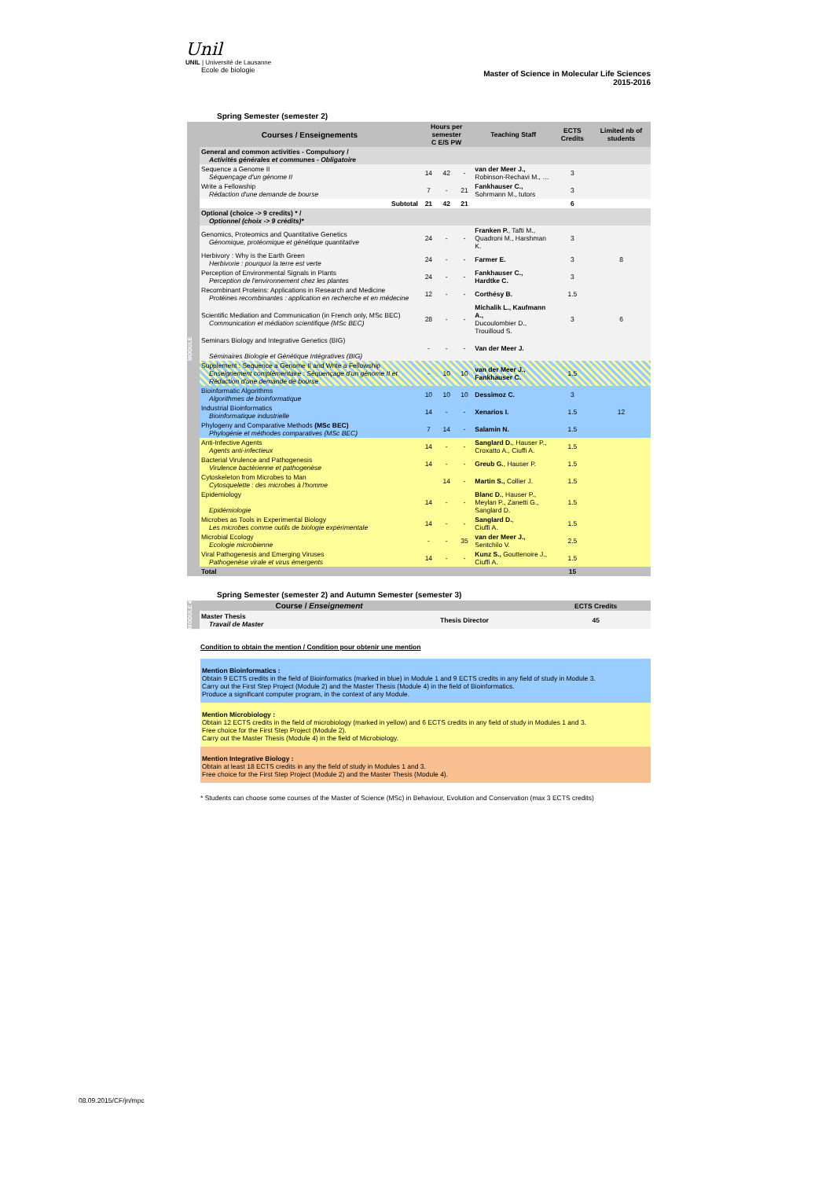Unil
UNIL | Université de Lausanne
Ecole de biologie
Master of Science in Molecular Life Sciences
2015-2016
Spring Semester (semester 2)
MODULE
| Courses / Enseignements | Hours per semester C E/S PW | | | Teaching Staff | ECTS Credits | Limited nb of students |
| --- | --- | --- | --- | --- | --- | --- |
| General and common activities - Compulsory / Activités générales et communes - Obligatoire | | | | | | |
| Sequence a Genome II Séquençage d'un génome II | 14 | 42 | - | van der Meer J., Robinson-Rechavi M., … | 3 | |
| Write a Fellowship Rédaction d'une demande de bourse | 7 | - | 21 | Fankhauser C., Sohrmann M., tutors | 3 | |
| Subtotal | 21 | 42 | 21 | | 6 | |
| Optional (choice -> 9 credits) * / Optionnel (choix -> 9 crédits)* | | | | | | |
| Genomics, Proteomics and Quantitative Genetics Génomique, protéomique et génétique quantitative | 24 | - | - | Franken P. , Tafti M., Quadroni M., Harshman K. | 3 | |
| Herbivory : Why is the Earth Green Herbivorie : pourquoi la terre est verte | 24 | - | - | Farmer E. | 3 | 8 |
| Perception of Environmental Signals in Plants Perception de l'environnement chez les plantes | 24 | - | - | Fankhauser C., Hardtke C. | 3 | |
| Recombinant Proteins: Applications in Research and Medicine Protéines recombinantes : application en recherche et en médecine | 12 | - | - | Corthésy B. | 1.5 | |
| Scientific Mediation and Communication (in French only, MSc BEC) Communication et médiation scientifique (MSc BEC) | 28 | - | - | Michalik L., Kaufmann A., Ducoulombier D., Trouilloud S. | 3 | 6 |
| Seminars Biology and Integrative Genetics (BIG) Séminaires Biologie et Génétique Intégratives (BIG) | - | - | - | Van der Meer J. | | |
| Supplement : Sequence a Genome II and Write a Fellowship Enseignement complémentaire : Séquençage d'un génome II et Rédaction d'une demande de bourse | - | 10 | 10 | van der Meer J., Fankhauser C. | 1.5 | |
| Bioinformatic Algorithms Algorithmes de bioinformatique | 10 | 10 | 10 | Dessimoz C. | 3 | |
| Industrial Bioinformatics Bioinformatique industrielle | 14 | - | - | Xenarios I. | 1.5 | 12 |
| Phylogeny and Comparative Methods (MSc BEC) Phylogénie et méthodes comparatives (MSc BEC) | 7 | 14 | - | Salamin N. | 1.5 | |
| Anti-Infective Agents Agents anti-infectieux | 14 | - | - | Sanglard D. , Hauser P., Croxatto A., Ciuffi A. | 1.5 | |
| Bacterial Virulence and Pathogenesis Virulence bactérienne et pathogenèse | 14 | - | - | Greub G. , Hauser P. | 1.5 | |
| Cytoskeleton from Microbes to Man Cytosquelette : des microbes à l'homme | | 14 | - | Martin S., Collier J. | 1.5 | |
| Epidemiology Epidémiologie | 14 | - | - | Blanc D. , Hauser P., Meylan P., Zanetti G., Sanglard D. | 1.5 | |
| Microbes as Tools in Experimental Biology Les microbes comme outils de biologie expérimentale | 14 | - | - | Sanglard D. , Ciuffi A. | 1.5 | |
| Microbial Ecology Ecologie microbienne | - | - | 35 | van der Meer J., Sentchilo V. | 2.5 | |
| Viral Pathogenesis and Emerging Viruses Pathogenèse virale et virus émergents | 14 | - | - | Kunz S., Gouttenoire J., Ciuffi A. | 1.5 | |
| Total | | | | | 15 | |
Spring Semester (semester 2) and Autumn Semester (semester 3)
MODULE 4
| Course / Enseignement | | ECTS Credits | |
| --- | --- | --- | --- |
| Master Thesis Travail de Master | Thesis Director | 45 | |
Condition to obtain the mention / Condition pour obtenir une mention
Mention Bioinformatics :
Obtain 9 ECTS credits in the field of Bioinformatics (marked in blue) in Module 1 and 9 ECTS credits in any field of study in Module 3.
Carry out the First Step Project (Module 2) and the Master Thesis (Module 4) in the field of Bioinformatics.
Produce a significant computer program, in the context of any Module.
Mention Microbiology :
Obtain 12 ECTS credits in the field of microbiology (marked in yellow) and 6 ECTS credits in any field of study in Modules 1 and 3.
Free choice for the First Step Project (Module 2).
Carry out the Master Thesis (Module 4) in the field of Microbiology.
Mention Integrative Biology :
Obtain at least 18 ECTS credits in any the field of study in Modules 1 and 3.
Free choice for the First Step Project (Module 2) and the Master Thesis (Module 4).
* Students can choose some courses of the Master of Science (MSc) in Behaviour, Evolution and Conservation (max 3 ECTS credits)
08.09.2015/CF/jn/mpc